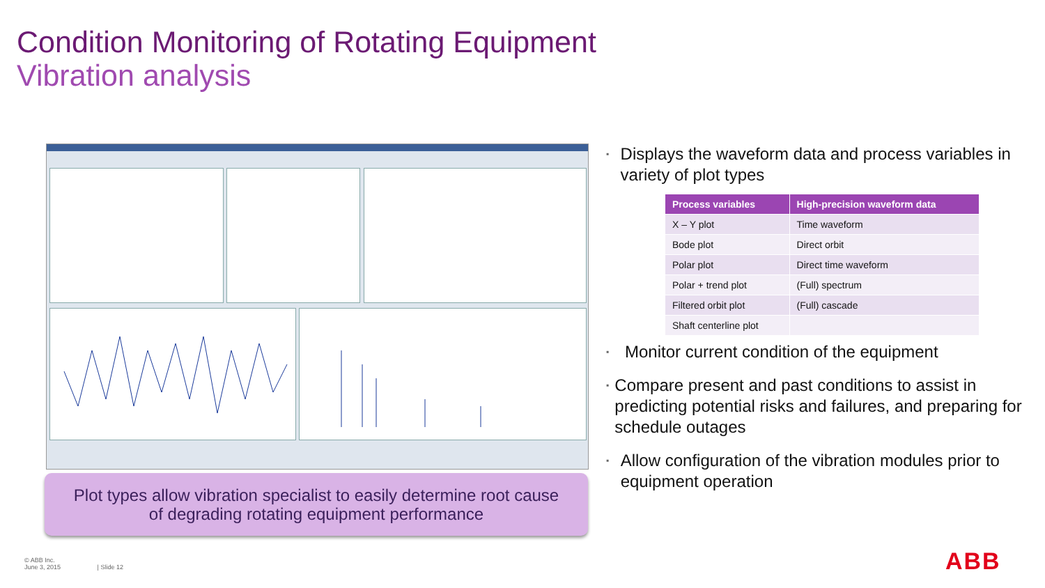Condition Monitoring of Rotating Equipment
Vibration analysis
Plot types allow vibration specialist to easily determine root cause
of degrading rotating equipment performance
▪
Displays the waveform data and process variables in variety of plot types
| Process variables | High-precision waveform data |
| --- | --- |
| X – Y plot | Time waveform |
| Bode plot | Direct orbit |
| Polar plot | Direct time waveform |
| Polar + trend plot | (Full) spectrum |
| Filtered orbit plot | (Full) cascade |
| Shaft centerline plot | |
▪
Monitor current condition of the equipment
▪
Compare present and past conditions to assist in predicting potential risks and failures, and preparing for schedule outages
▪
Allow configuration of the vibration modules prior to equipment operation
© ABB Inc.
June 3, 2015 | Slide 12
ABB